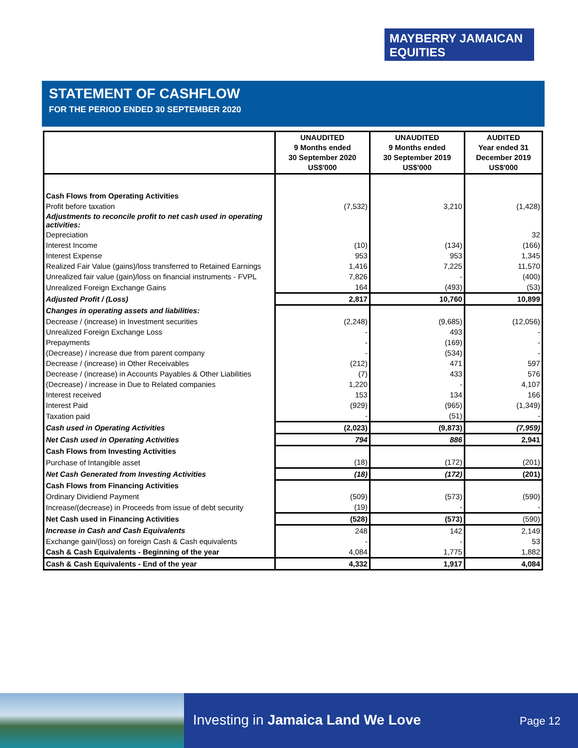MAYBERRY JAMAICAN
EQUITIES
STATEMENT OF CASHFLOW
FOR THE PERIOD ENDED 30 SEPTEMBER 2020
| | UNAUDITED 9 Months ended 30 September 2020 US$'000 | UNAUDITED 9 Months ended 30 September 2019 US$'000 | AUDITED Year ended 31 December 2019 US$'000 |
| --- | --- | --- | --- |
| Cash Flows from Operating Activities | | | |
| Profit before taxation | (7,532) | 3,210 | (1,428) |
| Adjustments to reconcile profit to net cash used in operating activities: | | | |
| Depreciation | | | 32 |
| Interest Income | (10) | (134) | (166) |
| Interest Expense | 953 | 953 | 1,345 |
| Realized Fair Value (gains)/loss transferred to Retained Earnings | 1,416 | 7,225 | 11,570 |
| Unrealized fair value (gain)/loss on financial instruments - FVPL | 7,826 | - | (400) |
| Unrealized Foreign Exchange Gains | 164 | (493) | (53) |
| Adjusted Profit / (Loss) | 2,817 | 10,760 | 10,899 |
| Changes in operating assets and liabilities: | | | |
| Decrease / (increase) in Investment securities | (2,248) | (9,685) | (12,056) |
| Unrealized Foreign Exchange Loss | - | 493 | - |
| Prepayments | - | (169) | - |
| (Decrease) / increase due from parent company | - | (534) | - |
| Decrease / (increase) in Other Receivables | (212) | 471 | 597 |
| Decrease / (increase) in Accounts Payables & Other Liabilities | (7) | 433 | 576 |
| (Decrease) / increase in Due to Related companies | 1,220 | - | 4,107 |
| Interest received | 153 | 134 | 166 |
| Interest Paid | (929) | (965) | (1,349) |
| Taxation paid | - | (51) | - |
| Cash used in Operating Activities | (2,023) | (9,873) | (7,959) |
| Net Cash used in Operating Activities | 794 | 886 | 2,941 |
| Cash Flows from Investing Activities | | | |
| Purchase of Intangible asset | (18) | (172) | (201) |
| Net Cash Generated from Investing Activities | (18) | (172) | (201) |
| Cash Flows from Financing Activities | | | |
| Ordinary Dividiend Payment | (509) | (573) | (590) |
| Increase/(decrease) in Proceeds from issue of debt security | (19) | - | - |
| Net Cash used in Financing Activities | (528) | (573) | (590) |
| Increase in Cash and Cash Equivalents | 248 | 142 | 2,149 |
| Exchange gain/(loss) on foreign Cash & Cash equivalents | - | - | 53 |
| Cash & Cash Equivalents - Beginning of the year | 4,084 | 1,775 | 1,882 |
| Cash & Cash Equivalents - End of the year | 4,332 | 1,917 | 4,084 |
Investing in Jamaica Land We Love
Page 12